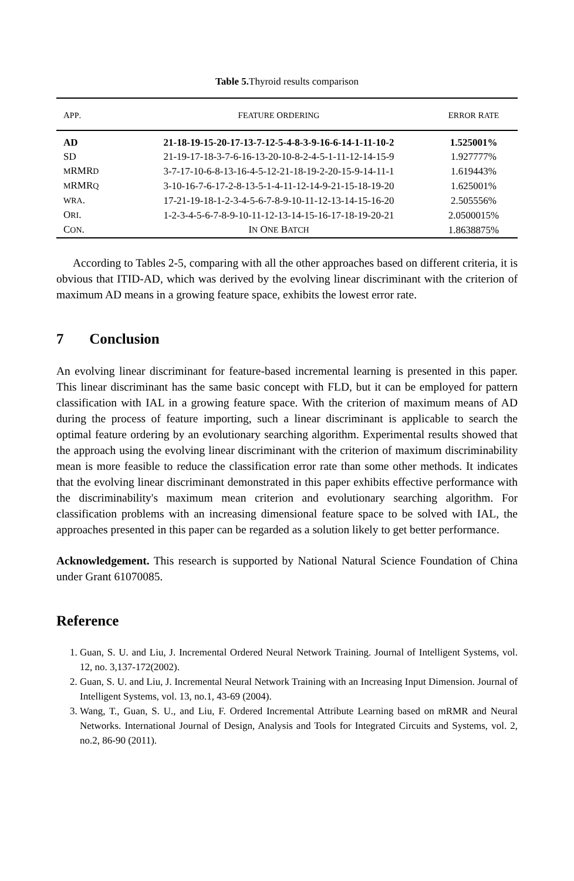Table 5. Thyroid results comparison
| A PP . | F EATURE O RDERING | E RROR R ATE |
| --- | --- | --- |
| AD | 21-18-19-15-20-17-13-7-12-5-4-8-3-9-16-6-14-1-11-10-2 | 1.525001% |
| SD | 21-19-17-18-3-7-6-16-13-20-10-8-2-4-5-1-11-12-14-15-9 | 1.927777% |
| M RMR D | 3-7-17-10-6-8-13-16-4-5-12-21-18-19-2-20-15-9-14-11-1 | 1.619443% |
| M RMR Q | 3-10-16-7-6-17-2-8-13-5-1-4-11-12-14-9-21-15-18-19-20 | 1.625001% |
| WRA . | 17-21-19-18-1-2-3-4-5-6-7-8-9-10-11-12-13-14-15-16-20 | 2.505556% |
| O RI . | 1-2-3-4-5-6-7-8-9-10-11-12-13-14-15-16-17-18-19-20-21 | 2.0500015% |
| C ON . | I N O NE B ATCH | 1.8638875% |
According to Tables 2-5, comparing with all the other approaches based on different criteria, it is obvious that ITID-AD, which was derived by the evolving linear discriminant with the criterion of maximum AD means in a growing feature space, exhibits the lowest error rate.
7 Conclusion
An evolving linear discriminant for feature-based incremental learning is presented in this paper. This linear discriminant has the same basic concept with FLD, but it can be employed for pattern classification with IAL in a growing feature space. With the criterion of maximum means of AD during the process of feature importing, such a linear discriminant is applicable to search the optimal feature ordering by an evolutionary searching algorithm. Experimental results showed that the approach using the evolving linear discriminant with the criterion of maximum discriminability mean is more feasible to reduce the classification error rate than some other methods. It indicates that the evolving linear discriminant demonstrated in this paper exhibits effective performance with the discriminability's maximum mean criterion and evolutionary searching algorithm. For classification problems with an increasing dimensional feature space to be solved with IAL, the approaches presented in this paper can be regarded as a solution likely to get better performance.
Acknowledgement. This research is supported by National Natural Science Foundation of China under Grant 61070085.
Reference
1. Guan, S. U. and Liu, J. Incremental Ordered Neural Network Training. Journal of Intelligent Systems, vol. 12, no. 3,137-172(2002).
2. Guan, S. U. and Liu, J. Incremental Neural Network Training with an Increasing Input Dimension. Journal of Intelligent Systems, vol. 13, no.1, 43-69 (2004).
3. Wang, T., Guan, S. U., and Liu, F. Ordered Incremental Attribute Learning based on mRMR and Neural Networks. International Journal of Design, Analysis and Tools for Integrated Circuits and Systems, vol. 2, no.2, 86-90 (2011).